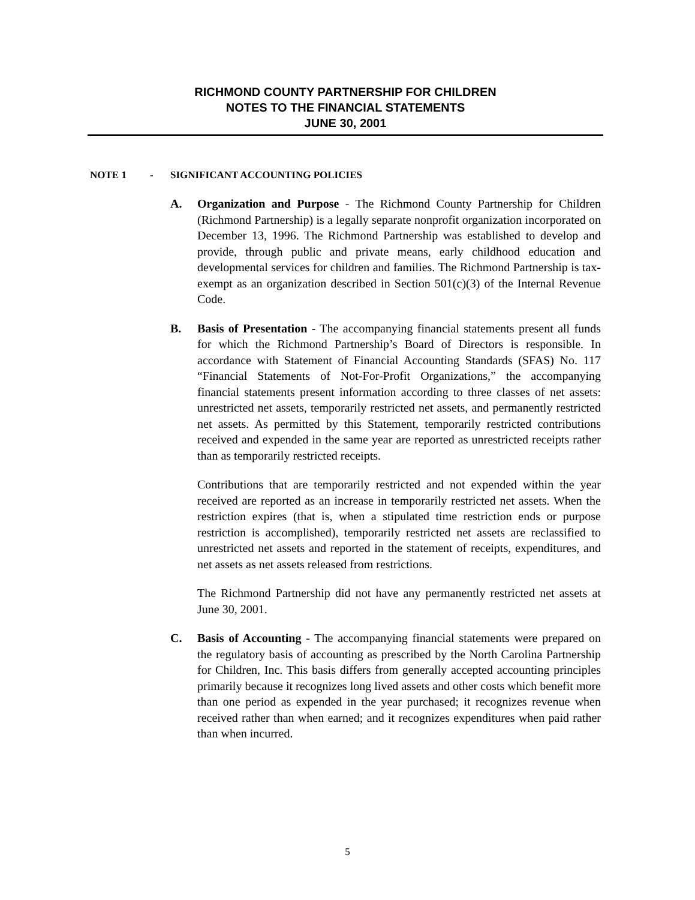RICHMOND COUNTY PARTNERSHIP FOR CHILDREN
NOTES TO THE FINANCIAL STATEMENTS
JUNE 30, 2001
NOTE 1 - SIGNIFICANT ACCOUNTING POLICIES
A. Organization and Purpose - The Richmond County Partnership for Children (Richmond Partnership) is a legally separate nonprofit organization incorporated on December 13, 1996. The Richmond Partnership was established to develop and provide, through public and private means, early childhood education and developmental services for children and families. The Richmond Partnership is tax-exempt as an organization described in Section 501(c)(3) of the Internal Revenue Code.
B. Basis of Presentation - The accompanying financial statements present all funds for which the Richmond Partnership’s Board of Directors is responsible. In accordance with Statement of Financial Accounting Standards (SFAS) No. 117 “Financial Statements of Not-For-Profit Organizations,” the accompanying financial statements present information according to three classes of net assets: unrestricted net assets, temporarily restricted net assets, and permanently restricted net assets. As permitted by this Statement, temporarily restricted contributions received and expended in the same year are reported as unrestricted receipts rather than as temporarily restricted receipts.
Contributions that are temporarily restricted and not expended within the year received are reported as an increase in temporarily restricted net assets. When the restriction expires (that is, when a stipulated time restriction ends or purpose restriction is accomplished), temporarily restricted net assets are reclassified to unrestricted net assets and reported in the statement of receipts, expenditures, and net assets as net assets released from restrictions.
The Richmond Partnership did not have any permanently restricted net assets at June 30, 2001.
C. Basis of Accounting - The accompanying financial statements were prepared on the regulatory basis of accounting as prescribed by the North Carolina Partnership for Children, Inc. This basis differs from generally accepted accounting principles primarily because it recognizes long lived assets and other costs which benefit more than one period as expended in the year purchased; it recognizes revenue when received rather than when earned; and it recognizes expenditures when paid rather than when incurred.
5